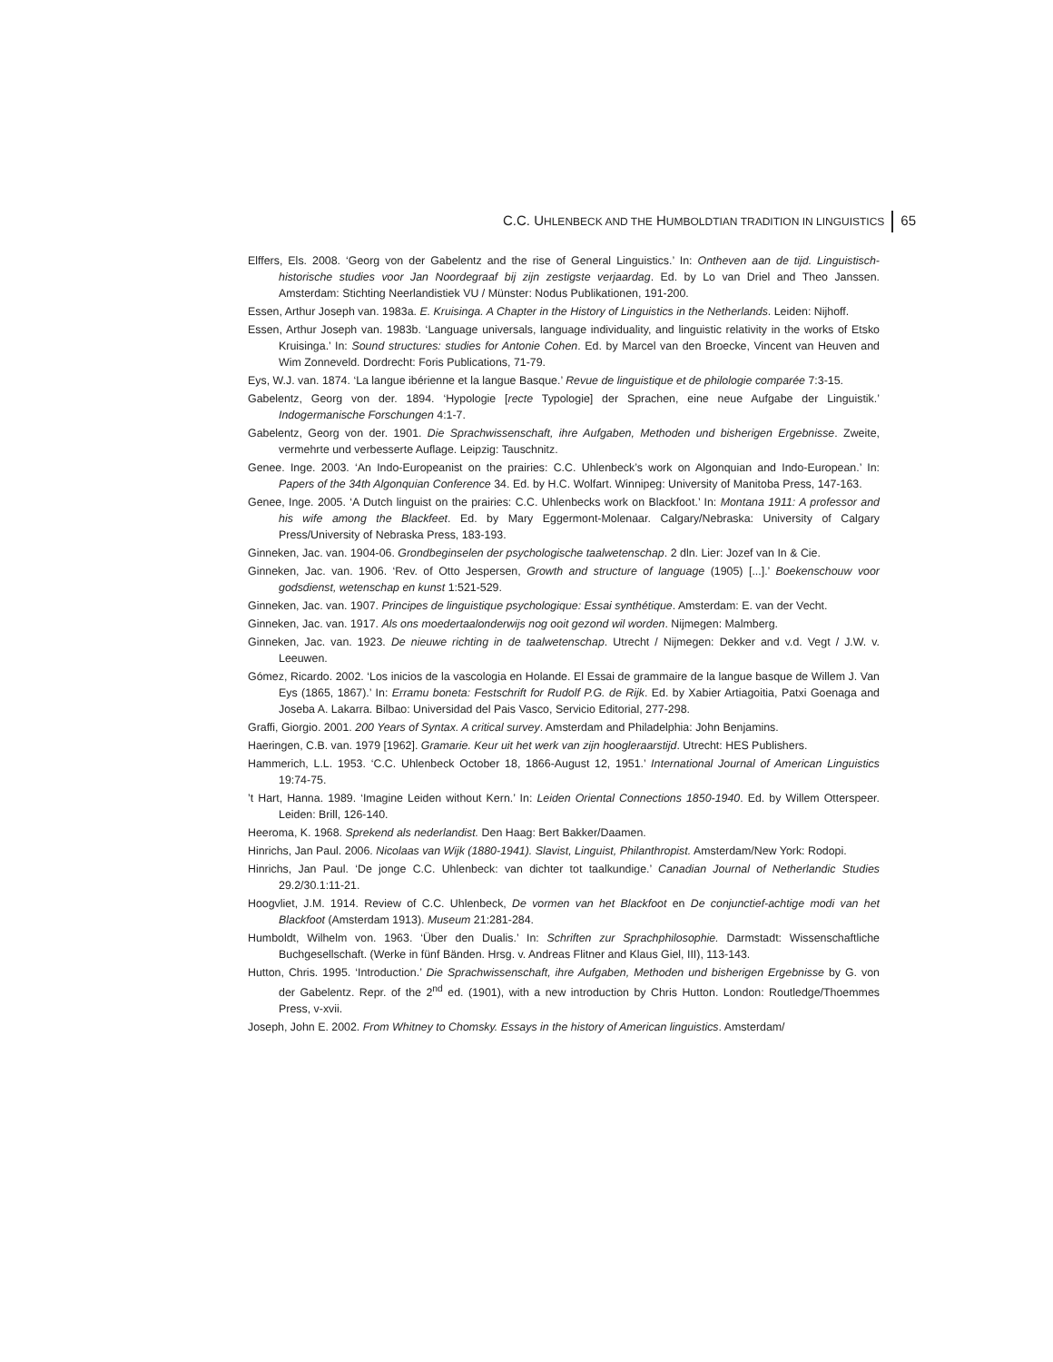C.C. UHLENBECK AND THE HUMBOLDTIAN TRADITION IN LINGUISTICS 65
Elffers, Els. 2008. ‘Georg von der Gabelentz and the rise of General Linguistics.’ In: Ontheven aan de tijd. Linguistisch-historische studies voor Jan Noordegraaf bij zijn zestigste verjaardag. Ed. by Lo van Driel and Theo Janssen. Amsterdam: Stichting Neerlandistiek VU / Münster: Nodus Publikationen, 191-200.
Essen, Arthur Joseph van. 1983a. E. Kruisinga. A Chapter in the History of Linguistics in the Netherlands. Leiden: Nijhoff.
Essen, Arthur Joseph van. 1983b. ‘Language universals, language individuality, and linguistic relativity in the works of Etsko Kruisinga.’ In: Sound structures: studies for Antonie Cohen. Ed. by Marcel van den Broecke, Vincent van Heuven and Wim Zonneveld. Dordrecht: Foris Publications, 71-79.
Eys, W.J. van. 1874. ‘La langue ibérienne et la langue Basque.’ Revue de linguistique et de philologie comparée 7:3-15.
Gabelentz, Georg von der. 1894. ‘Hypologie [recte Typologie] der Sprachen, eine neue Aufgabe der Linguistik.’ Indogermanische Forschungen 4:1-7.
Gabelentz, Georg von der. 1901. Die Sprachwissenschaft, ihre Aufgaben, Methoden und bisherigen Ergebnisse. Zweite, vermehrte und verbesserte Auflage. Leipzig: Tauschnitz.
Genee. Inge. 2003. ‘An Indo-Europeanist on the prairies: C.C. Uhlenbeck’s work on Algonquian and Indo-European.’ In: Papers of the 34th Algonquian Conference 34. Ed. by H.C. Wolfart. Winnipeg: University of Manitoba Press, 147-163.
Genee, Inge. 2005. ‘A Dutch linguist on the prairies: C.C. Uhlenbecks work on Blackfoot.’ In: Montana 1911: A professor and his wife among the Blackfeet. Ed. by Mary Eggermont-Molenaar. Calgary/Nebraska: University of Calgary Press/University of Nebraska Press, 183-193.
Ginneken, Jac. van. 1904-06. Grondbeginselen der psychologische taalwetenschap. 2 dln. Lier: Jozef van In & Cie.
Ginneken, Jac. van. 1906. ‘Rev. of Otto Jespersen, Growth and structure of language (1905) [...].’ Boekenschouw voor godsdienst, wetenschap en kunst 1:521-529.
Ginneken, Jac. van. 1907. Principes de linguistique psychologique: Essai synthétique. Amsterdam: E. van der Vecht.
Ginneken, Jac. van. 1917. Als ons moedertaalonderwijs nog ooit gezond wil worden. Nijmegen: Malmberg.
Ginneken, Jac. van. 1923. De nieuwe richting in de taalwetenschap. Utrecht / Nijmegen: Dekker and v.d. Vegt / J.W. v. Leeuwen.
Gómez, Ricardo. 2002. ‘Los inicios de la vascologia en Holande. El Essai de grammaire de la langue basque de Willem J. Van Eys (1865, 1867).’ In: Erramu boneta: Festschrift for Rudolf P.G. de Rijk. Ed. by Xabier Artiagoitia, Patxi Goenaga and Joseba A. Lakarra. Bilbao: Universidad del Pais Vasco, Servicio Editorial, 277-298.
Graffi, Giorgio. 2001. 200 Years of Syntax. A critical survey. Amsterdam and Philadelphia: John Benjamins.
Haeringen, C.B. van. 1979 [1962]. Gramarie. Keur uit het werk van zijn hoogleraarstijd. Utrecht: HES Publishers.
Hammerich, L.L. 1953. ‘C.C. Uhlenbeck October 18, 1866-August 12, 1951.’ International Journal of American Linguistics 19:74-75.
’t Hart, Hanna. 1989. ‘Imagine Leiden without Kern.’ In: Leiden Oriental Connections 1850-1940. Ed. by Willem Otterspeer. Leiden: Brill, 126-140.
Heeroma, K. 1968. Sprekend als nederlandist. Den Haag: Bert Bakker/Daamen.
Hinrichs, Jan Paul. 2006. Nicolaas van Wijk (1880-1941). Slavist, Linguist, Philanthropist. Amsterdam/New York: Rodopi.
Hinrichs, Jan Paul. ‘De jonge C.C. Uhlenbeck: van dichter tot taalkundige.’ Canadian Journal of Netherlandic Studies 29.2/30.1:11-21.
Hoogvliet, J.M. 1914. Review of C.C. Uhlenbeck, De vormen van het Blackfoot en De conjunctief-achtige modi van het Blackfoot (Amsterdam 1913). Museum 21:281-284.
Humboldt, Wilhelm von. 1963. ‘Über den Dualis.’ In: Schriften zur Sprachphilosophie. Darmstadt: Wissenschaftliche Buchgesellschaft. (Werke in fünf Bänden. Hrsg. v. Andreas Flitner and Klaus Giel, III), 113-143.
Hutton, Chris. 1995. ‘Introduction.’ Die Sprachwissenschaft, ihre Aufgaben, Methoden und bisherigen Ergebnisse by G. von der Gabelentz. Repr. of the 2<sup>nd</sup> ed. (1901), with a new introduction by Chris Hutton. London: Routledge/Thoemmes Press, v-xvii.
Joseph, John E. 2002. From Whitney to Chomsky. Essays in the history of American linguistics. Amsterdam/